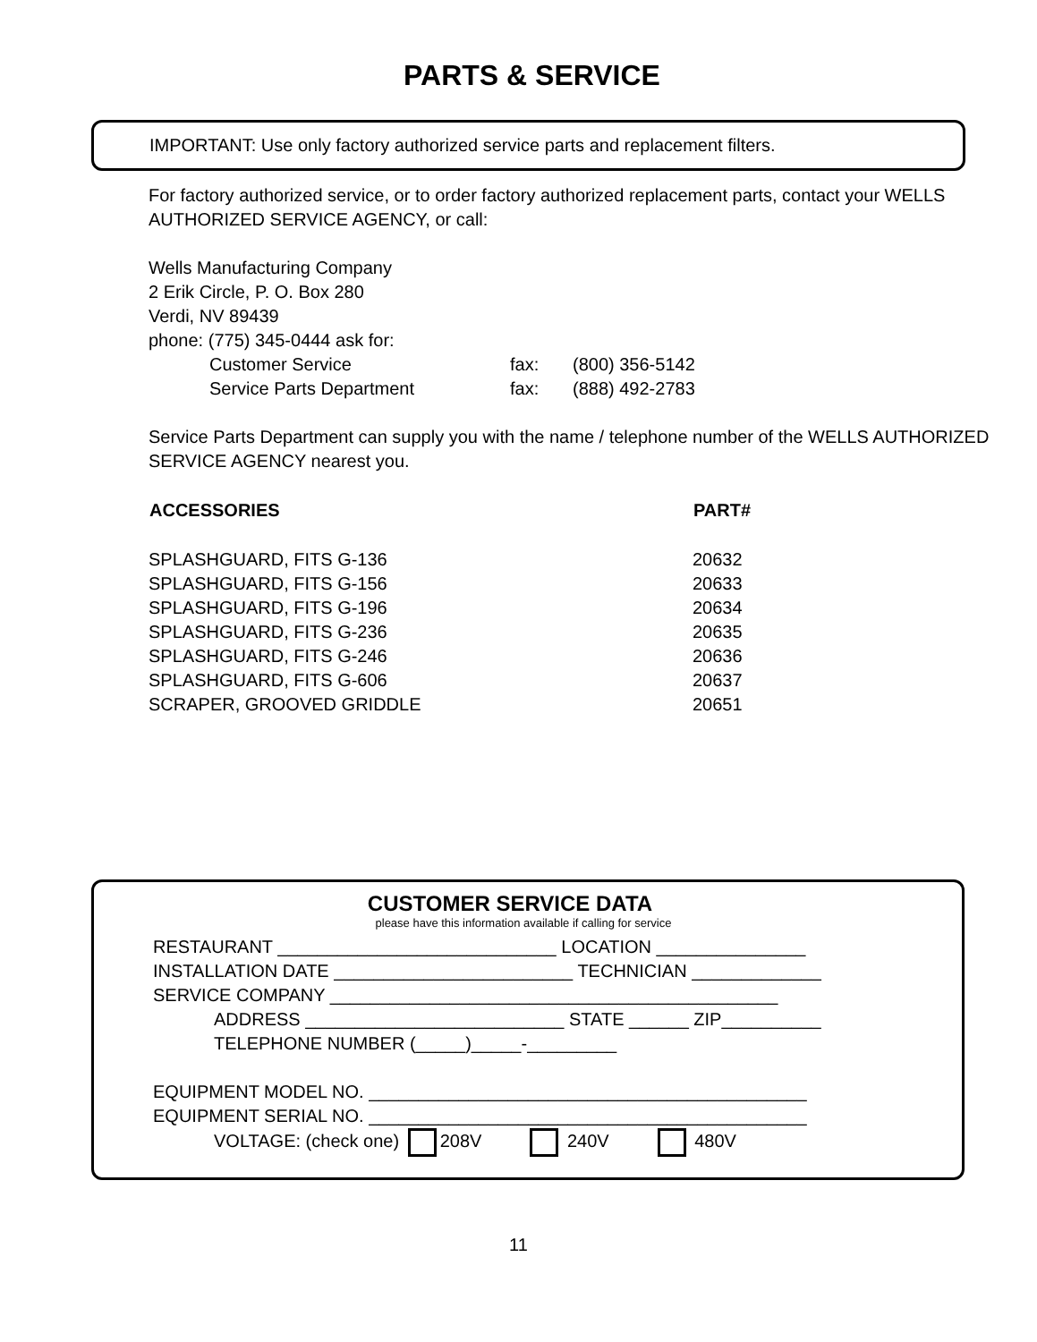PARTS & SERVICE
IMPORTANT: Use only factory authorized service parts and replacement filters.
For factory authorized service, or to order factory authorized replacement parts, contact your WELLS AUTHORIZED SERVICE AGENCY, or call:
Wells Manufacturing Company
2 Erik Circle, P. O. Box 280
Verdi, NV 89439
phone: (775) 345-0444 ask for:
| Customer Service | fax: | (800) 356-5142 |
| Service Parts Department | fax: | (888) 492-2783 |
Service Parts Department can supply you with the name / telephone number of the WELLS AUTHORIZED SERVICE AGENCY nearest you.
| ACCESSORIES | PART# |
| --- | --- |
| SPLASHGUARD, FITS G-136 | 20632 |
| SPLASHGUARD, FITS G-156 | 20633 |
| SPLASHGUARD, FITS G-196 | 20634 |
| SPLASHGUARD, FITS G-236 | 20635 |
| SPLASHGUARD, FITS G-246 | 20636 |
| SPLASHGUARD, FITS G-606 | 20637 |
| SCRAPER, GROOVED GRIDDLE | 20651 |
CUSTOMER SERVICE DATA
please have this information available if calling for service
RESTAURANT ____________________________ LOCATION _______________
INSTALLATION DATE ________________________ TECHNICIAN _____________
SERVICE COMPANY _____________________________________________
ADDRESS __________________________ STATE ______ ZIP__________
TELEPHONE NUMBER (_____)_____-_________
EQUIPMENT MODEL NO. ____________________________________________
EQUIPMENT SERIAL NO. ____________________________________________
VOLTAGE: (check one) 208V 240V 480V
11